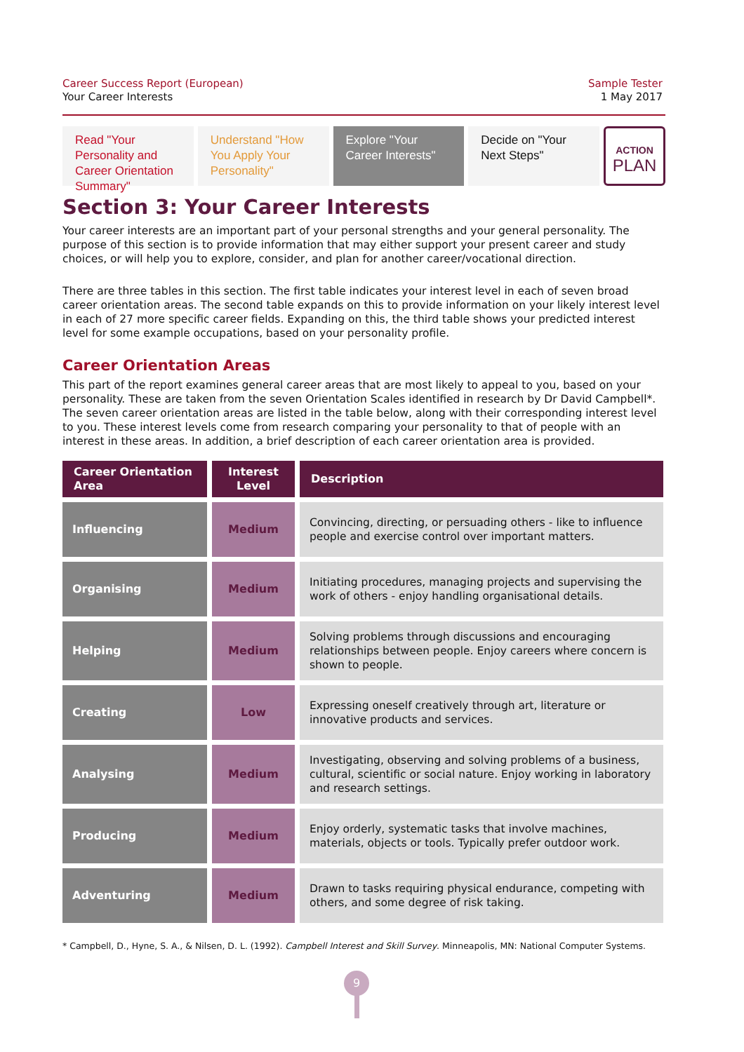Career Success Report (European)
Your Career Interests
Sample Tester
1 May 2017
Read "Your Personality and Career Orientation Summary"
Understand "How You Apply Your Personality"
Explore "Your Career Interests"
Decide on "Your Next Steps"
ACTION
PLAN
Section 3: Your Career Interests
Your career interests are an important part of your personal strengths and your general personality. The purpose of this section is to provide information that may either support your present career and study choices, or will help you to explore, consider, and plan for another career/vocational direction.
There are three tables in this section. The first table indicates your interest level in each of seven broad career orientation areas. The second table expands on this to provide information on your likely interest level in each of 27 more specific career fields. Expanding on this, the third table shows your predicted interest level for some example occupations, based on your personality profile.
Career Orientation Areas
This part of the report examines general career areas that are most likely to appeal to you, based on your personality. These are taken from the seven Orientation Scales identified in research by Dr David Campbell*. The seven career orientation areas are listed in the table below, along with their corresponding interest level to you. These interest levels come from research comparing your personality to that of people with an interest in these areas. In addition, a brief description of each career orientation area is provided.
| Career Orientation Area | Interest Level | Description |
| --- | --- | --- |
| Influencing | Medium | Convincing, directing, or persuading others - like to influence people and exercise control over important matters. |
| Organising | Medium | Initiating procedures, managing projects and supervising the work of others - enjoy handling organisational details. |
| Helping | Medium | Solving problems through discussions and encouraging relationships between people. Enjoy careers where concern is shown to people. |
| Creating | Low | Expressing oneself creatively through art, literature or innovative products and services. |
| Analysing | Medium | Investigating, observing and solving problems of a business, cultural, scientific or social nature. Enjoy working in laboratory and research settings. |
| Producing | Medium | Enjoy orderly, systematic tasks that involve machines, materials, objects or tools. Typically prefer outdoor work. |
| Adventuring | Medium | Drawn to tasks requiring physical endurance, competing with others, and some degree of risk taking. |
* Campbell, D., Hyne, S. A., & Nilsen, D. L. (1992). Campbell Interest and Skill Survey. Minneapolis, MN: National Computer Systems.
9